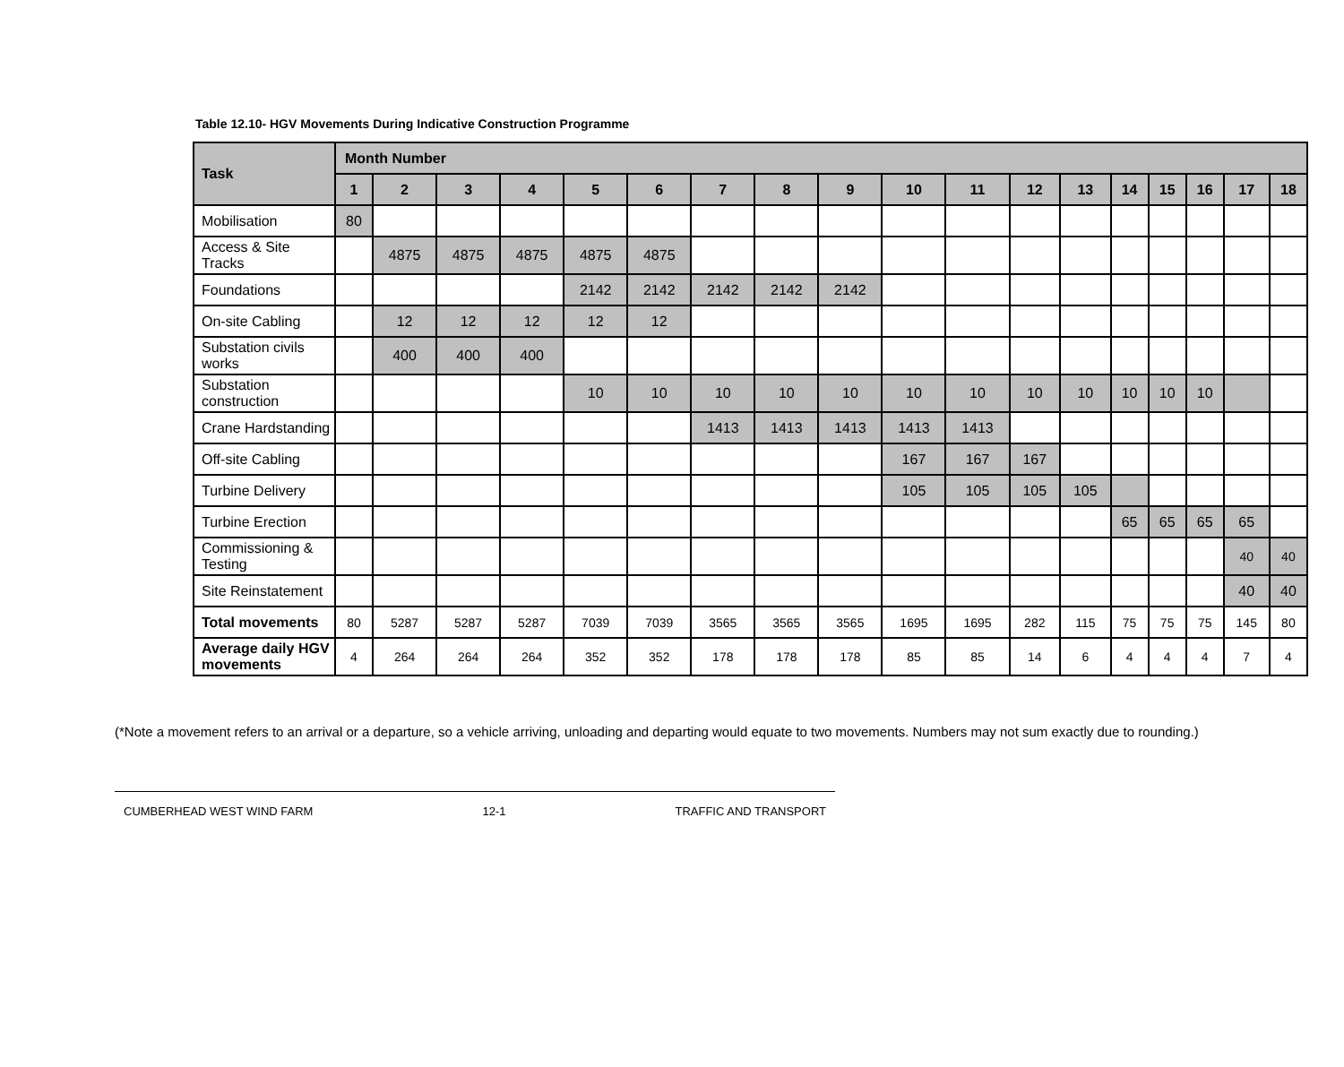Table 12.10- HGV Movements During Indicative Construction Programme
| Task | Month Number | | | | | | | | | | | | | | | | | |
| --- | --- | --- | --- | --- | --- | --- | --- | --- | --- | --- | --- | --- | --- | --- | --- | --- | --- | --- |
| | 1 | 2 | 3 | 4 | 5 | 6 | 7 | 8 | 9 | 10 | 11 | 12 | 13 | 14 | 15 | 16 | 17 | 18 |
| Mobilisation | 80 | | | | | | | | | | | | | | | | | |
| Access & Site Tracks | | 4875 | 4875 | 4875 | 4875 | 4875 | | | | | | | | | | | | |
| Foundations | | | | | 2142 | 2142 | 2142 | 2142 | 2142 | | | | | | | | | |
| On-site Cabling | | 12 | 12 | 12 | 12 | 12 | | | | | | | | | | | | |
| Substation civils works | | 400 | 400 | 400 | | | | | | | | | | | | | | |
| Substation construction | | | | | 10 | 10 | 10 | 10 | 10 | 10 | 10 | 10 | 10 | 10 | 10 | 10 | | |
| Crane Hardstanding | | | | | | | 1413 | 1413 | 1413 | 1413 | 1413 | | | | | | | |
| Off-site Cabling | | | | | | | | | | 167 | 167 | 167 | | | | | | |
| Turbine Delivery | | | | | | | | | | 105 | 105 | 105 | 105 | | | | | |
| Turbine Erection | | | | | | | | | | | | | | 65 | 65 | 65 | 65 | |
| Commissioning & Testing | | | | | | | | | | | | | | | | | 40 | 40 |
| Site Reinstatement | | | | | | | | | | | | | | | | | 40 | 40 |
| Total movements | 80 | 5287 | 5287 | 5287 | 7039 | 7039 | 3565 | 3565 | 3565 | 1695 | 1695 | 282 | 115 | 75 | 75 | 75 | 145 | 80 |
| Average daily HGV movements | 4 | 264 | 264 | 264 | 352 | 352 | 178 | 178 | 178 | 85 | 85 | 14 | 6 | 4 | 4 | 4 | 7 | 4 |
(*Note a movement refers to an arrival or a departure, so a vehicle arriving, unloading and departing would equate to two movements. Numbers may not sum exactly due to rounding.)
CUMBERHEAD WEST WIND FARM 12-1 TRAFFIC AND TRANSPORT